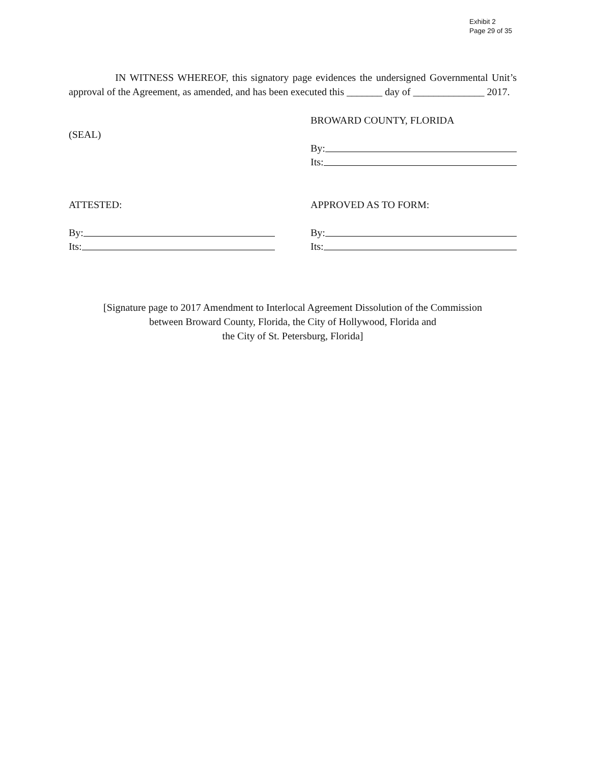Exhibit 2
Page 29 of 35
IN WITNESS WHEREOF, this signatory page evidences the undersigned Governmental Unit’s approval of the Agreement, as amended, and has been executed this _______ day of ______________ 2017.
(SEAL)
BROWARD COUNTY, FLORIDA
By:
Its:
ATTESTED:
By:
Its:
APPROVED AS TO FORM:
By:
Its:
[Signature page to 2017 Amendment to Interlocal Agreement Dissolution of the Commission
between Broward County, Florida, the City of Hollywood, Florida and
the City of St. Petersburg, Florida]